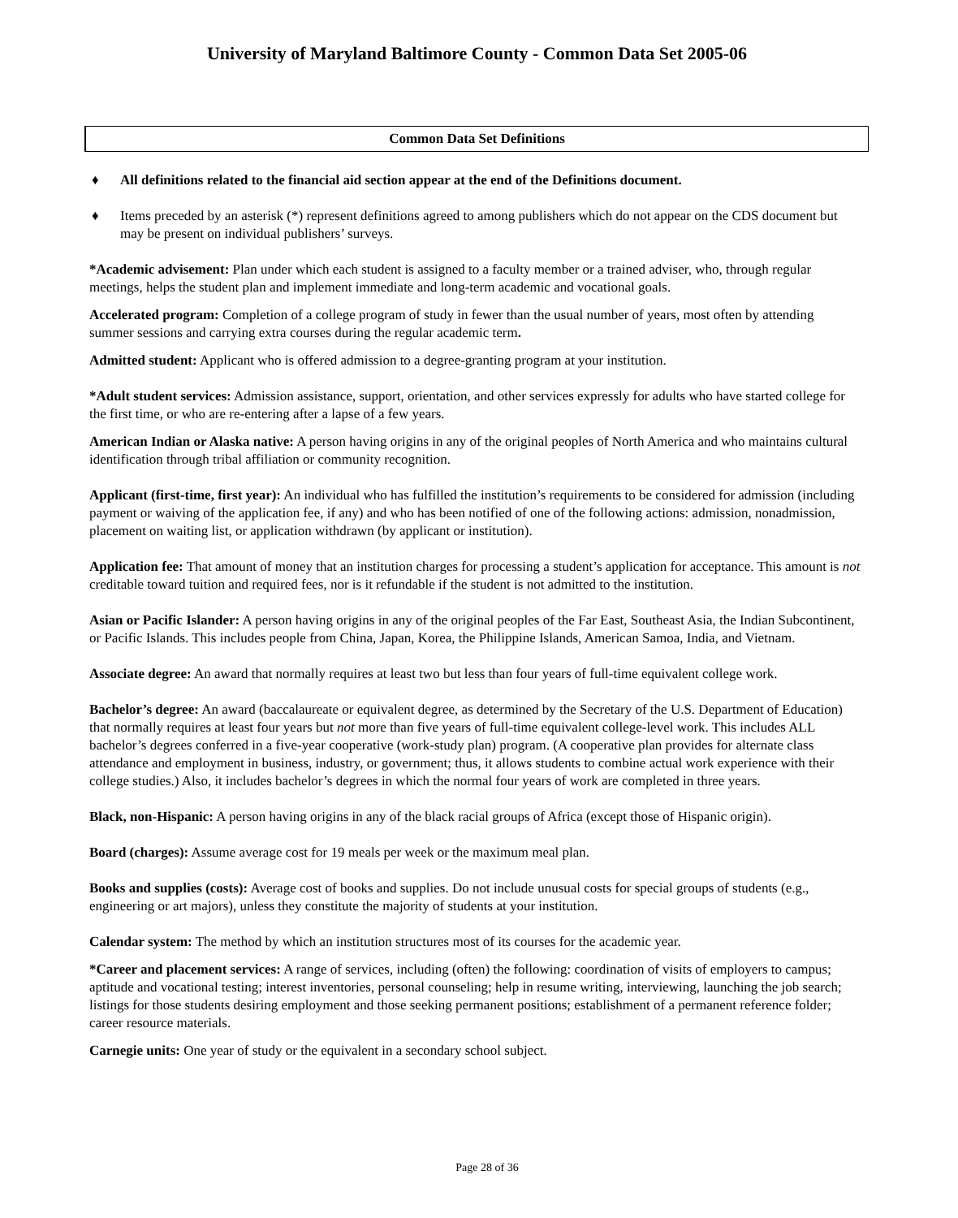University of Maryland Baltimore County - Common Data Set 2005-06
Common Data Set Definitions
♦ All definitions related to the financial aid section appear at the end of the Definitions document.
♦ Items preceded by an asterisk (*) represent definitions agreed to among publishers which do not appear on the CDS document but may be present on individual publishers’ surveys.
*Academic advisement: Plan under which each student is assigned to a faculty member or a trained adviser, who, through regular meetings, helps the student plan and implement immediate and long-term academic and vocational goals.
Accelerated program: Completion of a college program of study in fewer than the usual number of years, most often by attending summer sessions and carrying extra courses during the regular academic term.
Admitted student: Applicant who is offered admission to a degree-granting program at your institution.
*Adult student services: Admission assistance, support, orientation, and other services expressly for adults who have started college for the first time, or who are re-entering after a lapse of a few years.
American Indian or Alaska native: A person having origins in any of the original peoples of North America and who maintains cultural identification through tribal affiliation or community recognition.
Applicant (first-time, first year): An individual who has fulfilled the institution’s requirements to be considered for admission (including payment or waiving of the application fee, if any) and who has been notified of one of the following actions: admission, nonadmission, placement on waiting list, or application withdrawn (by applicant or institution).
Application fee: That amount of money that an institution charges for processing a student’s application for acceptance. This amount is not creditable toward tuition and required fees, nor is it refundable if the student is not admitted to the institution.
Asian or Pacific Islander: A person having origins in any of the original peoples of the Far East, Southeast Asia, the Indian Subcontinent, or Pacific Islands. This includes people from China, Japan, Korea, the Philippine Islands, American Samoa, India, and Vietnam.
Associate degree: An award that normally requires at least two but less than four years of full-time equivalent college work.
Bachelor’s degree: An award (baccalaureate or equivalent degree, as determined by the Secretary of the U.S. Department of Education) that normally requires at least four years but not more than five years of full-time equivalent college-level work. This includes ALL bachelor’s degrees conferred in a five-year cooperative (work-study plan) program. (A cooperative plan provides for alternate class attendance and employment in business, industry, or government; thus, it allows students to combine actual work experience with their college studies.) Also, it includes bachelor’s degrees in which the normal four years of work are completed in three years.
Black, non-Hispanic: A person having origins in any of the black racial groups of Africa (except those of Hispanic origin).
Board (charges): Assume average cost for 19 meals per week or the maximum meal plan.
Books and supplies (costs): Average cost of books and supplies. Do not include unusual costs for special groups of students (e.g., engineering or art majors), unless they constitute the majority of students at your institution.
Calendar system: The method by which an institution structures most of its courses for the academic year.
*Career and placement services: A range of services, including (often) the following: coordination of visits of employers to campus; aptitude and vocational testing; interest inventories, personal counseling; help in resume writing, interviewing, launching the job search; listings for those students desiring employment and those seeking permanent positions; establishment of a permanent reference folder; career resource materials.
Carnegie units: One year of study or the equivalent in a secondary school subject.
Page 28 of 36